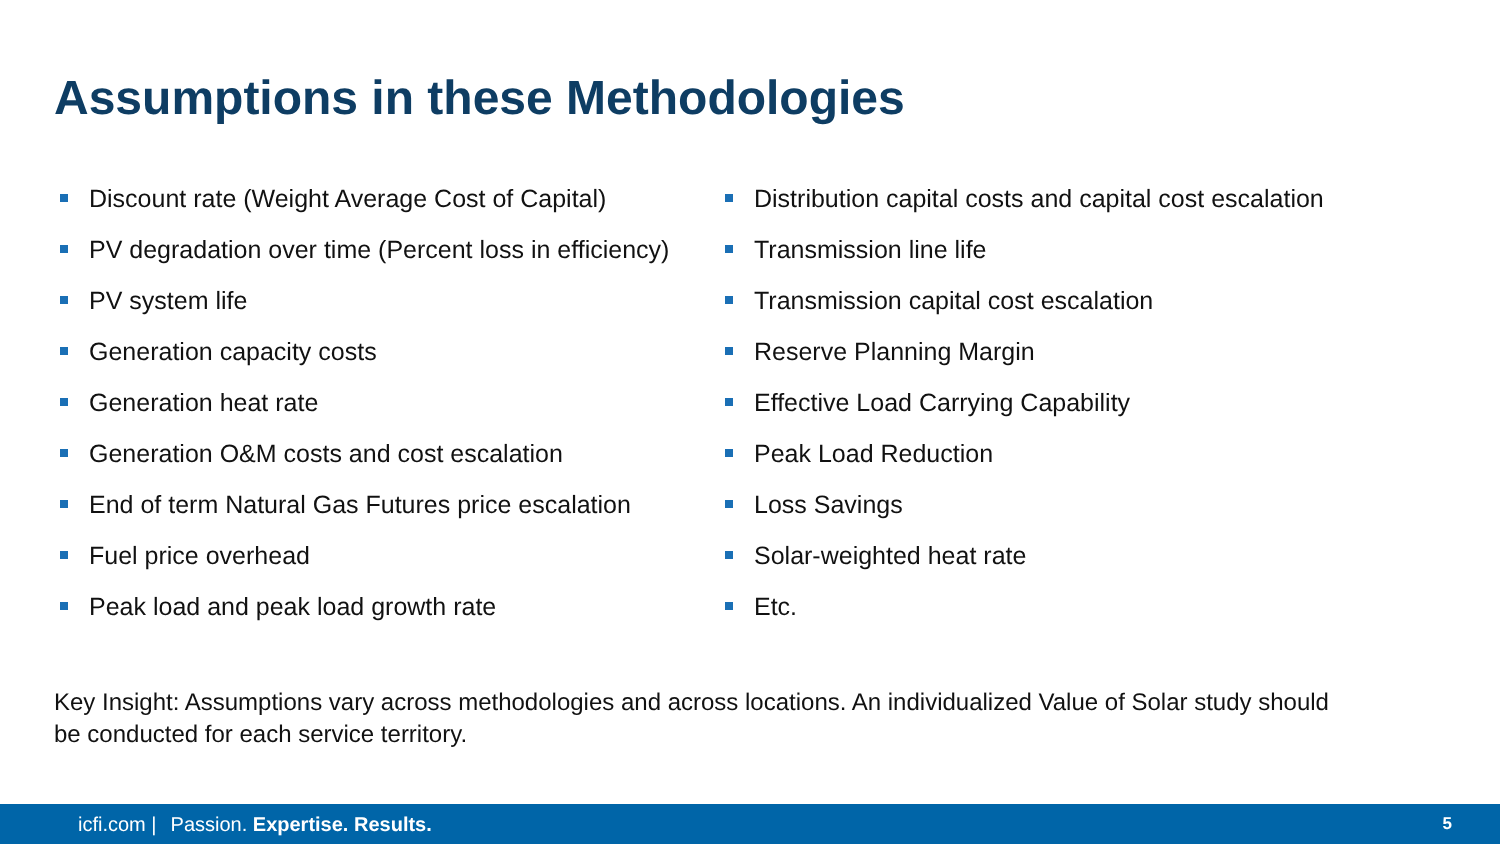Assumptions in these Methodologies
Discount rate (Weight Average Cost of Capital)
PV degradation over time (Percent loss in efficiency)
PV system life
Generation capacity costs
Generation heat rate
Generation O&M costs and cost escalation
End of term Natural Gas Futures price escalation
Fuel price overhead
Peak load and peak load growth rate
Distribution capital costs and capital cost escalation
Transmission line life
Transmission capital cost escalation
Reserve Planning Margin
Effective Load Carrying Capability
Peak Load Reduction
Loss Savings
Solar-weighted heat rate
Etc.
Key Insight: Assumptions vary across methodologies and across locations. An individualized Value of Solar study should be conducted for each service territory.
icfi.com | Passion. Expertise. Results. 5